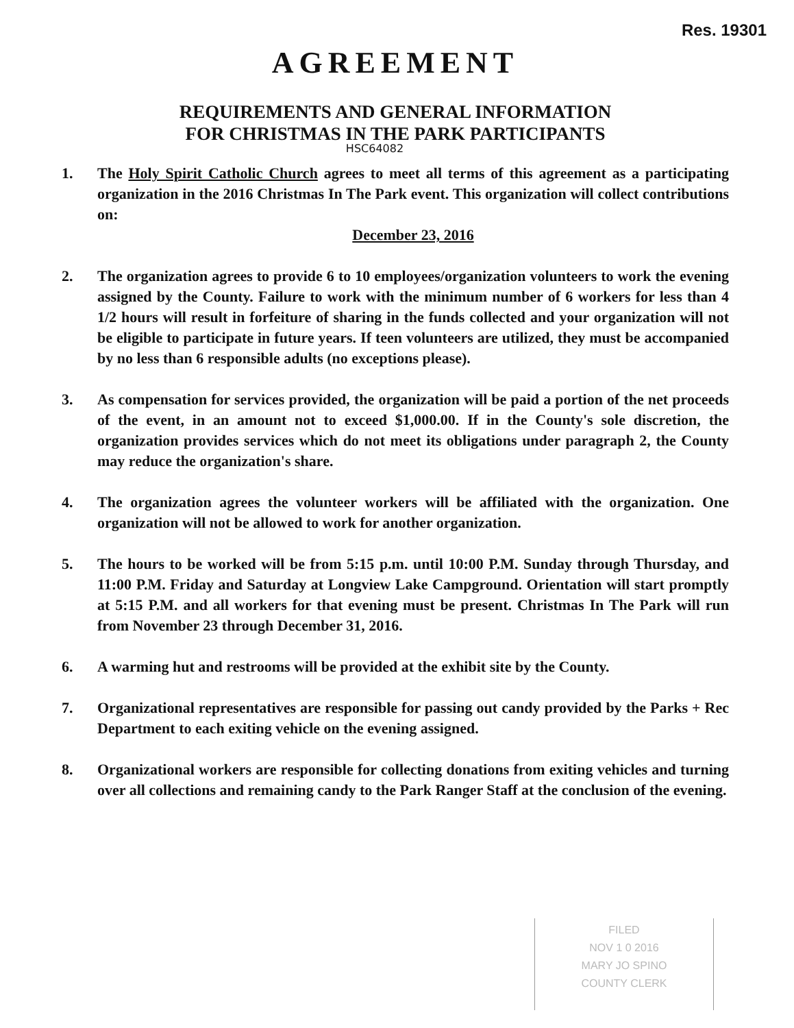Res. 19301
AGREEMENT
REQUIREMENTS AND GENERAL INFORMATION
FOR CHRISTMAS IN THE PARK PARTICIPANTS
HSC64082
1. The Holy Spirit Catholic Church agrees to meet all terms of this agreement as a participating organization in the 2016 Christmas In The Park event. This organization will collect contributions on:
December 23, 2016
2. The organization agrees to provide 6 to 10 employees/organization volunteers to work the evening assigned by the County. Failure to work with the minimum number of 6 workers for less than 4 1/2 hours will result in forfeiture of sharing in the funds collected and your organization will not be eligible to participate in future years. If teen volunteers are utilized, they must be accompanied by no less than 6 responsible adults (no exceptions please).
3. As compensation for services provided, the organization will be paid a portion of the net proceeds of the event, in an amount not to exceed $1,000.00. If in the County's sole discretion, the organization provides services which do not meet its obligations under paragraph 2, the County may reduce the organization's share.
4. The organization agrees the volunteer workers will be affiliated with the organization. One organization will not be allowed to work for another organization.
5. The hours to be worked will be from 5:15 p.m. until 10:00 P.M. Sunday through Thursday, and 11:00 P.M. Friday and Saturday at Longview Lake Campground. Orientation will start promptly at 5:15 P.M. and all workers for that evening must be present. Christmas In The Park will run from November 23 through December 31, 2016.
6. A warming hut and restrooms will be provided at the exhibit site by the County.
7. Organizational representatives are responsible for passing out candy provided by the Parks + Rec Department to each exiting vehicle on the evening assigned.
8. Organizational workers are responsible for collecting donations from exiting vehicles and turning over all collections and remaining candy to the Park Ranger Staff at the conclusion of the evening.
FILED
NOV 1 0 2016
MARY JO SPINO
COUNTY CLERK